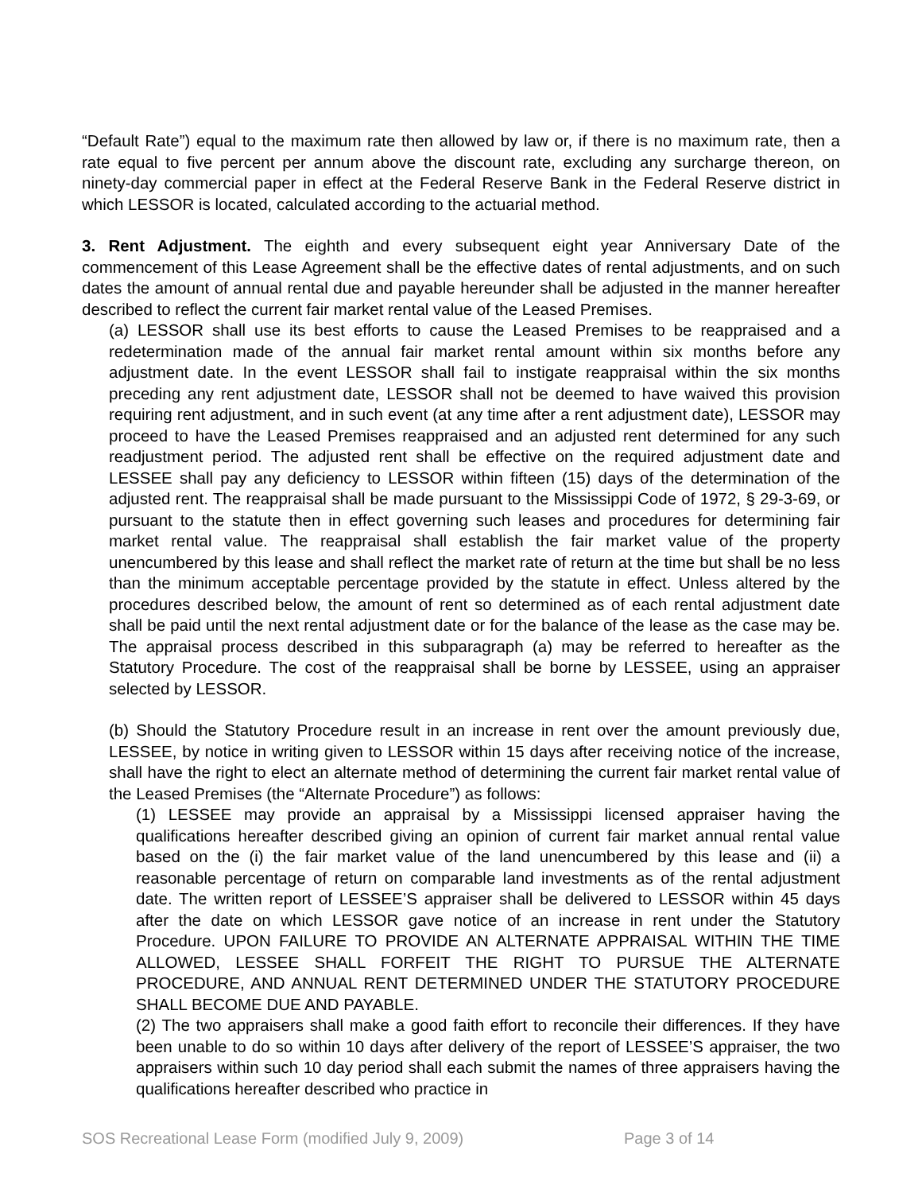“Default Rate”) equal to the maximum rate then allowed by law or, if there is no maximum rate, then a rate equal to five percent per annum above the discount rate, excluding any surcharge thereon, on ninety-day commercial paper in effect at the Federal Reserve Bank in the Federal Reserve district in which LESSOR is located, calculated according to the actuarial method.
3. Rent Adjustment. The eighth and every subsequent eight year Anniversary Date of the commencement of this Lease Agreement shall be the effective dates of rental adjustments, and on such dates the amount of annual rental due and payable hereunder shall be adjusted in the manner hereafter described to reflect the current fair market rental value of the Leased Premises.
(a) LESSOR shall use its best efforts to cause the Leased Premises to be reappraised and a redetermination made of the annual fair market rental amount within six months before any adjustment date. In the event LESSOR shall fail to instigate reappraisal within the six months preceding any rent adjustment date, LESSOR shall not be deemed to have waived this provision requiring rent adjustment, and in such event (at any time after a rent adjustment date), LESSOR may proceed to have the Leased Premises reappraised and an adjusted rent determined for any such readjustment period. The adjusted rent shall be effective on the required adjustment date and LESSEE shall pay any deficiency to LESSOR within fifteen (15) days of the determination of the adjusted rent. The reappraisal shall be made pursuant to the Mississippi Code of 1972, § 29-3-69, or pursuant to the statute then in effect governing such leases and procedures for determining fair market rental value. The reappraisal shall establish the fair market value of the property unencumbered by this lease and shall reflect the market rate of return at the time but shall be no less than the minimum acceptable percentage provided by the statute in effect. Unless altered by the procedures described below, the amount of rent so determined as of each rental adjustment date shall be paid until the next rental adjustment date or for the balance of the lease as the case may be. The appraisal process described in this subparagraph (a) may be referred to hereafter as the Statutory Procedure. The cost of the reappraisal shall be borne by LESSEE, using an appraiser selected by LESSOR.
(b) Should the Statutory Procedure result in an increase in rent over the amount previously due, LESSEE, by notice in writing given to LESSOR within 15 days after receiving notice of the increase, shall have the right to elect an alternate method of determining the current fair market rental value of the Leased Premises (the “Alternate Procedure”) as follows:
(1) LESSEE may provide an appraisal by a Mississippi licensed appraiser having the qualifications hereafter described giving an opinion of current fair market annual rental value based on the (i) the fair market value of the land unencumbered by this lease and (ii) a reasonable percentage of return on comparable land investments as of the rental adjustment date. The written report of LESSEE’S appraiser shall be delivered to LESSOR within 45 days after the date on which LESSOR gave notice of an increase in rent under the Statutory Procedure. UPON FAILURE TO PROVIDE AN ALTERNATE APPRAISAL WITHIN THE TIME ALLOWED, LESSEE SHALL FORFEIT THE RIGHT TO PURSUE THE ALTERNATE PROCEDURE, AND ANNUAL RENT DETERMINED UNDER THE STATUTORY PROCEDURE SHALL BECOME DUE AND PAYABLE.
(2) The two appraisers shall make a good faith effort to reconcile their differences. If they have been unable to do so within 10 days after delivery of the report of LESSEE’S appraiser, the two appraisers within such 10 day period shall each submit the names of three appraisers having the qualifications hereafter described who practice in
SOS Recreational Lease Form (modified July 9, 2009) Page 3 of 14